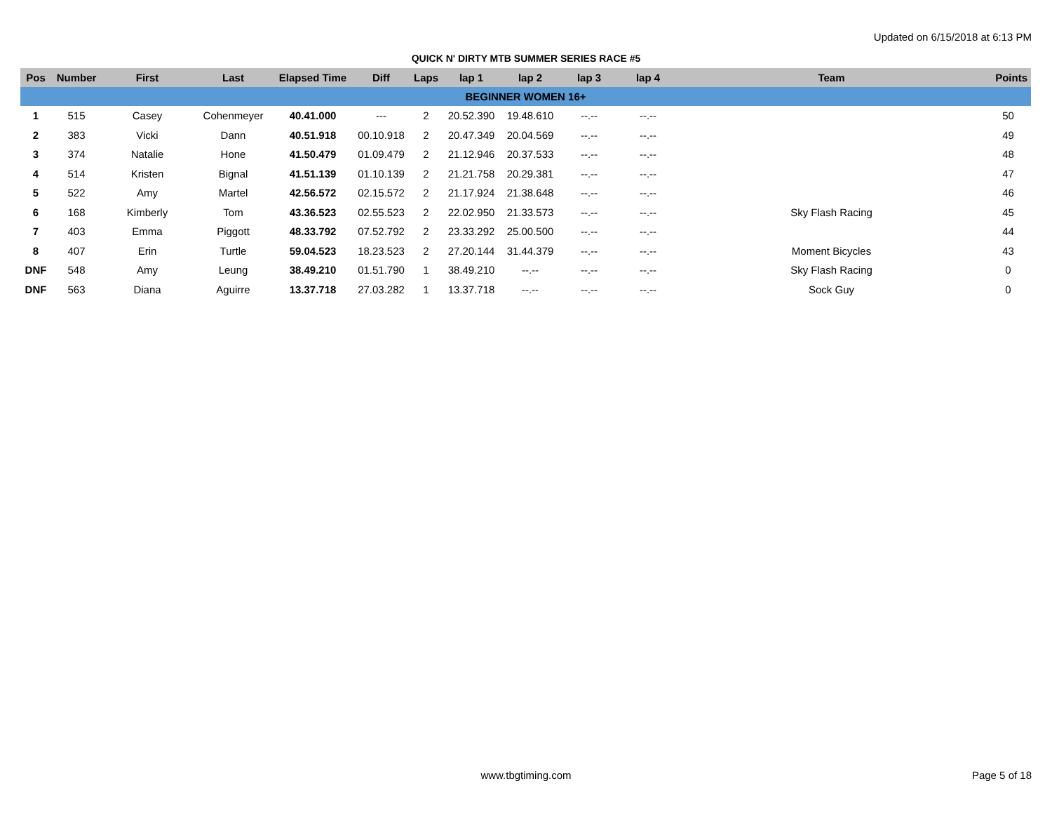Updated on 6/15/2018 at 6:13 PM
QUICK N' DIRTY MTB SUMMER SERIES RACE #5
| Pos | Number | First | Last | Elapsed Time | Diff | Laps | lap 1 | lap 2 | lap 3 | lap 4 | Team | Points |
| --- | --- | --- | --- | --- | --- | --- | --- | --- | --- | --- | --- | --- |
| BEGINNER WOMEN 16+ | | | | | | | | | | | | |
| 1 | 515 | Casey | Cohenmeyer | 40.41.000 | --- | 2 | 20.52.390 | 19.48.610 | --.-- | --.-- | | 50 |
| 2 | 383 | Vicki | Dann | 40.51.918 | 00.10.918 | 2 | 20.47.349 | 20.04.569 | --.-- | --.-- | | 49 |
| 3 | 374 | Natalie | Hone | 41.50.479 | 01.09.479 | 2 | 21.12.946 | 20.37.533 | --.-- | --.-- | | 48 |
| 4 | 514 | Kristen | Bignal | 41.51.139 | 01.10.139 | 2 | 21.21.758 | 20.29.381 | --.-- | --.-- | | 47 |
| 5 | 522 | Amy | Martel | 42.56.572 | 02.15.572 | 2 | 21.17.924 | 21.38.648 | --.-- | --.-- | | 46 |
| 6 | 168 | Kimberly | Tom | 43.36.523 | 02.55.523 | 2 | 22.02.950 | 21.33.573 | --.-- | --.-- | Sky Flash Racing | 45 |
| 7 | 403 | Emma | Piggott | 48.33.792 | 07.52.792 | 2 | 23.33.292 | 25.00.500 | --.-- | --.-- | | 44 |
| 8 | 407 | Erin | Turtle | 59.04.523 | 18.23.523 | 2 | 27.20.144 | 31.44.379 | --.-- | --.-- | Moment Bicycles | 43 |
| DNF | 548 | Amy | Leung | 38.49.210 | 01.51.790 | 1 | 38.49.210 | --.-- | --.-- | --.-- | Sky Flash Racing | 0 |
| DNF | 563 | Diana | Aguirre | 13.37.718 | 27.03.282 | 1 | 13.37.718 | --.-- | --.-- | --.-- | Sock Guy | 0 |
www.tbgtiming.com Page 5 of 18